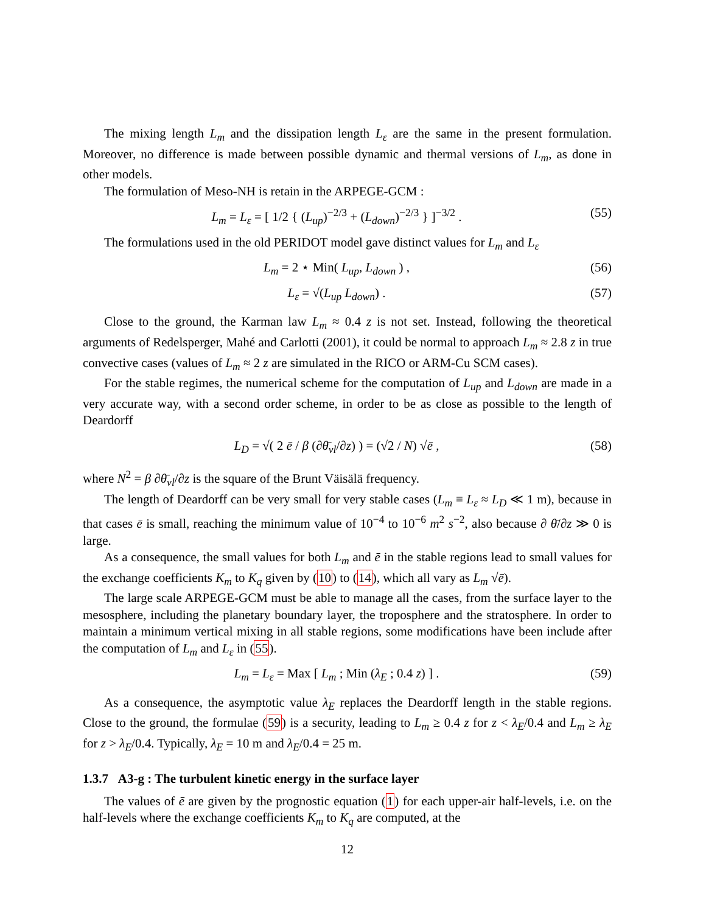The mixing length L<sub>m</sub> and the dissipation length L<sub>ε</sub> are the same in the present formulation. Moreover, no difference is made between possible dynamic and thermal versions of L<sub>m</sub>, as done in other models.
The formulation of Meso-NH is retain in the ARPEGE-GCM :
L<sub>m</sub> = L<sub>ε</sub> = [ 1/2 { (L<sub>up</sub>)<sup>−2/3</sup> + (L<sub>down</sub>)<sup>−2/3</sup> } ]<sup>−3/2</sup> . (55)
The formulations used in the old PERIDOT model gave distinct values for L<sub>m</sub> and L<sub>ε</sub>
L<sub>m</sub> = 2 ⋆ Min( L<sub>up</sub>, L<sub>down</sub> ) , (56)
L<sub>ε</sub> = √(L<sub>up</sub> L<sub>down</sub>) . (57)
Close to the ground, the Karman law L<sub>m</sub> ≈ 0.4 z is not set. Instead, following the theoretical arguments of Redelsperger, Mahé and Carlotti (2001), it could be normal to approach L<sub>m</sub> ≈ 2.8 z in true convective cases (values of L<sub>m</sub> ≈ 2 z are simulated in the RICO or ARM-Cu SCM cases).
For the stable regimes, the numerical scheme for the computation of L<sub>up</sub> and L<sub>down</sub> are made in a very accurate way, with a second order scheme, in order to be as close as possible to the length of Deardorff
L<sub>D</sub> = √( 2 ē / β (∂θ̄<sub>vl</sub>/∂z) ) = (√2 / N) √ē , (58)
where N<sup>2</sup> = β ∂θ̄<sub>vl</sub>/∂z is the square of the Brunt Väisälä frequency.
The length of Deardorff can be very small for very stable cases (L<sub>m</sub> ≡ L<sub>ε</sub> ≈ L<sub>D</sub> ≪ 1 m), because in that cases ē is small, reaching the minimum value of 10<sup>−4</sup> to 10<sup>−6</sup> m<sup>2</sup> s<sup>−2</sup>, also because ∂ θ̄/∂z ≫ 0 is large.
As a consequence, the small values for both L<sub>m</sub> and ē in the stable regions lead to small values for the exchange coefficients K<sub>m</sub> to K<sub>q</sub> given by (10) to (14), which all vary as L<sub>m</sub> √ē).
The large scale ARPEGE-GCM must be able to manage all the cases, from the surface layer to the mesosphere, including the planetary boundary layer, the troposphere and the stratosphere. In order to maintain a minimum vertical mixing in all stable regions, some modifications have been include after the computation of L<sub>m</sub> and L<sub>ε</sub> in (55).
L<sub>m</sub> = L<sub>ε</sub> = Max [ L<sub>m</sub> ; Min (λ<sub>E</sub> ; 0.4 z) ] . (59)
As a consequence, the asymptotic value λ<sub>E</sub> replaces the Deardorff length in the stable regions. Close to the ground, the formulae (59) is a security, leading to L<sub>m</sub> ≥ 0.4 z for z < λ<sub>E</sub>/0.4 and L<sub>m</sub> ≥ λ<sub>E</sub> for z > λ<sub>E</sub>/0.4. Typically, λ<sub>E</sub> = 10 m and λ<sub>E</sub>/0.4 = 25 m.
1.3.7 A3-g : The turbulent kinetic energy in the surface layer
The values of ē are given by the prognostic equation (1) for each upper-air half-levels, i.e. on the half-levels where the exchange coefficients K<sub>m</sub> to K<sub>q</sub> are computed, at the
12